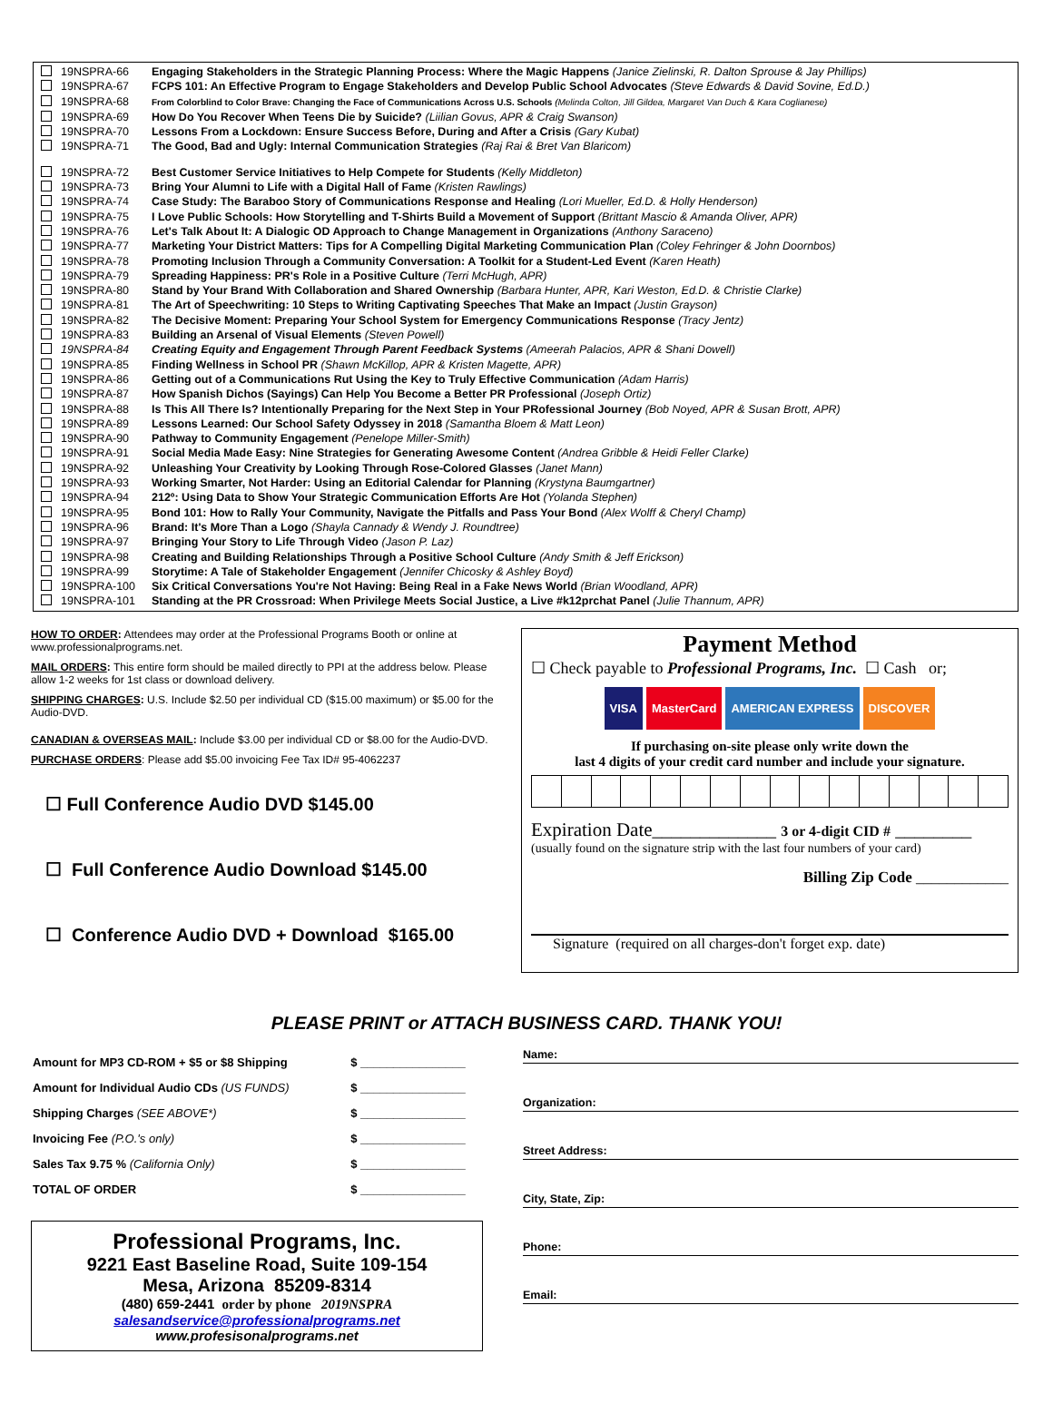19NSPRA-66 Engaging Stakeholders in the Strategic Planning Process: Where the Magic Happens (Janice Zielinski, R. Dalton Sprouse & Jay Phillips)
19NSPRA-67 FCPS 101: An Effective Program to Engage Stakeholders and Develop Public School Advocates (Steve Edwards & David Sovine, Ed.D.)
19NSPRA-68 From Colorblind to Color Brave: Changing the Face of Communications Across U.S. Schools (Melinda Colton, Jill Gildea, Margaret Van Duch & Kara Coglianese)
19NSPRA-69 How Do You Recover When Teens Die by Suicide? (Liilian Govus, APR & Craig Swanson)
19NSPRA-70 Lessons From a Lockdown: Ensure Success Before, During and After a Crisis (Gary Kubat)
19NSPRA-71 The Good, Bad and Ugly: Internal Communication Strategies (Raj Rai & Bret Van Blaricom)
19NSPRA-72 Best Customer Service Initiatives to Help Compete for Students (Kelly Middleton)
19NSPRA-73 Bring Your Alumni to Life with a Digital Hall of Fame (Kristen Rawlings)
19NSPRA-74 Case Study: The Baraboo Story of Communications Response and Healing (Lori Mueller, Ed.D. & Holly Henderson)
19NSPRA-75 I Love Public Schools: How Storytelling and T-Shirts Build a Movement of Support (Brittant Mascio & Amanda Oliver, APR)
19NSPRA-76 Let's Talk About It: A Dialogic OD Approach to Change Management in Organizations (Anthony Saraceno)
19NSPRA-77 Marketing Your District Matters: Tips for A Compelling Digital Marketing Communication Plan (Coley Fehringer & John Doornbos)
19NSPRA-78 Promoting Inclusion Through a Community Conversation: A Toolkit for a Student-Led Event (Karen Heath)
19NSPRA-79 Spreading Happiness: PR's Role in a Positive Culture (Terri McHugh, APR)
19NSPRA-80 Stand by Your Brand With Collaboration and Shared Ownership (Barbara Hunter, APR, Kari Weston, Ed.D. & Christie Clarke)
19NSPRA-81 The Art of Speechwriting: 10 Steps to Writing Captivating Speeches That Make an Impact (Justin Grayson)
19NSPRA-82 The Decisive Moment: Preparing Your School System for Emergency Communications Response (Tracy Jentz)
19NSPRA-83 Building an Arsenal of Visual Elements (Steven Powell)
19NSPRA-84 Creating Equity and Engagement Through Parent Feedback Systems (Ameerah Palacios, APR & Shani Dowell)
19NSPRA-85 Finding Wellness in School PR (Shawn McKillop, APR & Kristen Magette, APR)
19NSPRA-86 Getting out of a Communications Rut Using the Key to Truly Effective Communication (Adam Harris)
19NSPRA-87 How Spanish Dichos (Sayings) Can Help You Become a Better PR Professional (Joseph Ortiz)
19NSPRA-88 Is This All There Is? Intentionally Preparing for the Next Step in Your PRofessional Journey (Bob Noyed, APR & Susan Brott, APR)
19NSPRA-89 Lessons Learned: Our School Safety Odyssey in 2018 (Samantha Bloem & Matt Leon)
19NSPRA-90 Pathway to Community Engagement (Penelope Miller-Smith)
19NSPRA-91 Social Media Made Easy: Nine Strategies for Generating Awesome Content (Andrea Gribble & Heidi Feller Clarke)
19NSPRA-92 Unleashing Your Creativity by Looking Through Rose-Colored Glasses (Janet Mann)
19NSPRA-93 Working Smarter, Not Harder: Using an Editorial Calendar for Planning (Krystyna Baumgartner)
19NSPRA-94 212º: Using Data to Show Your Strategic Communication Efforts Are Hot (Yolanda Stephen)
19NSPRA-95 Bond 101: How to Rally Your Community, Navigate the Pitfalls and Pass Your Bond (Alex Wolff & Cheryl Champ)
19NSPRA-96 Brand: It's More Than a Logo (Shayla Cannady & Wendy J. Roundtree)
19NSPRA-97 Bringing Your Story to Life Through Video (Jason P. Laz)
19NSPRA-98 Creating and Building Relationships Through a Positive School Culture (Andy Smith & Jeff Erickson)
19NSPRA-99 Storytime: A Tale of Stakeholder Engagement (Jennifer Chicosky & Ashley Boyd)
19NSPRA-100 Six Critical Conversations You're Not Having: Being Real in a Fake News World (Brian Woodland, APR)
19NSPRA-101 Standing at the PR Crossroad: When Privilege Meets Social Justice, a Live #k12prchat Panel (Julie Thannum, APR)
HOW TO ORDER: Attendees may order at the Professional Programs Booth or online at www.professionalprograms.net.
MAIL ORDERS: This entire form should be mailed directly to PPI at the address below. Please allow 1-2 weeks for 1st class or download delivery.
SHIPPING CHARGES: U.S. Include $2.50 per individual CD ($15.00 maximum) or $5.00 for the Audio-DVD.
CANADIAN & OVERSEAS MAIL: Include $3.00 per individual CD or $8.00 for the Audio-DVD.
PURCHASE ORDERS: Please add $5.00 invoicing Fee Tax ID# 95-4062237
☐ Full Conference Audio DVD $145.00
☐ Full Conference Audio Download $145.00
☐ Conference Audio DVD + Download $165.00
Payment Method
☐ Check payable to Professional Programs, Inc. ☐ Cash or;
VISA MasterCard AMERICAN EXPRESS DISCOVER
If purchasing on-site please only write down the
last 4 digits of your credit card number and include your signature.
Expiration Date_____________ 3 or 4-digit CID # ________
(usually found on the signature strip with the last four numbers of your card)
Billing Zip Code ____________
Signature (required on all charges-don't forget exp. date)
PLEASE PRINT or ATTACH BUSINESS CARD. THANK YOU!
| Amount for MP3 CD-ROM + $5 or $8 Shipping | $ ________________ |
| Amount for Individual Audio CDs (US FUNDS) | $ ________________ |
| Shipping Charges (SEE ABOVE*) | $ ________________ |
| Invoicing Fee (P.O.'s only) | $ ________________ |
| Sales Tax 9.75 % (California Only) | $ ________________ |
| TOTAL OF ORDER | $ ________________ |
Professional Programs, Inc.
9221 East Baseline Road, Suite 109-154
Mesa, Arizona 85209-8314
(480) 659-2441 order by phone 2019NSPRA
salesandservice@professionalprograms.net
www.profesisonalprograms.net
Name:
Organization:
Street Address:
City, State, Zip:
Phone:
Email: